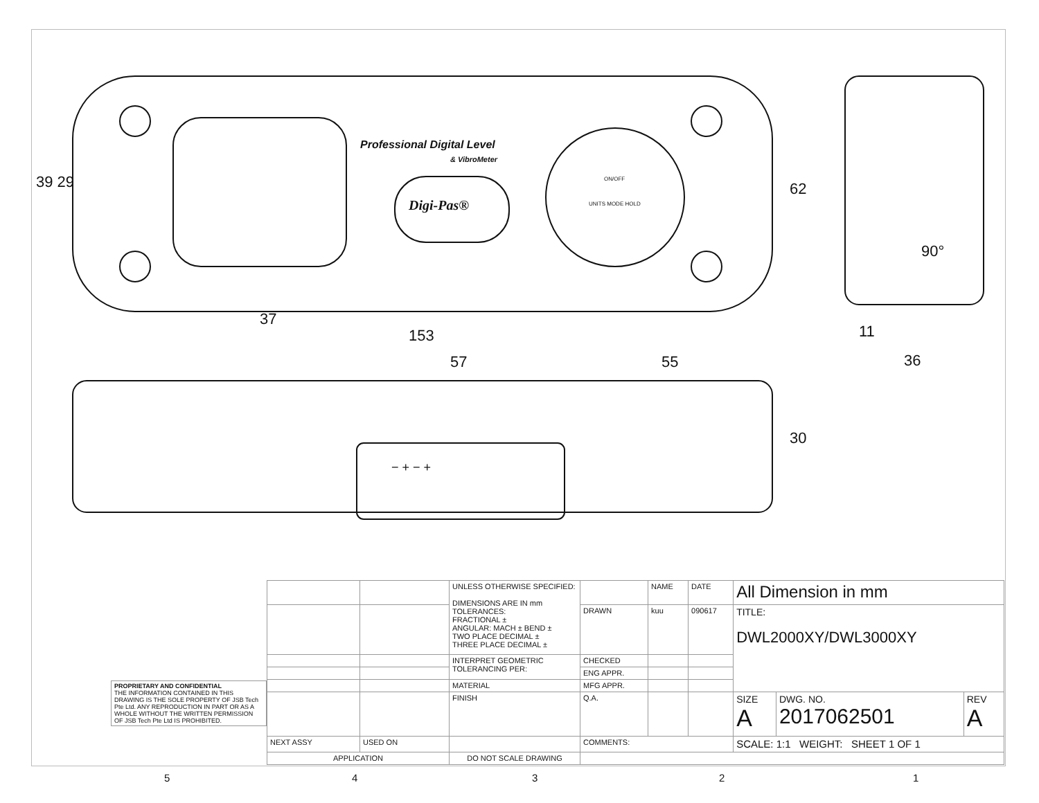39 29 62
37
153 11
36
90°
57 55
30
Professional Digital Level
& VibroMeter
Digi-Pas®
ON/OFF
UNITS MODE HOLD
− + − +
| PROPRIETARY AND CONFIDENTIAL THE INFORMATION CONTAINED IN THIS DRAWING IS THE SOLE PROPERTY OF JSB Tech Pte Ltd. ANY REPRODUCTION IN PART OR AS A WHOLE WITHOUT THE WRITTEN PERMISSION OF JSB Tech Pte Ltd IS PROHIBITED. |
| | | UNLESS OTHERWISE SPECIFIED: DIMENSIONS ARE IN mm TOLERANCES: FRACTIONAL ± ANGULAR: MACH ± BEND ± TWO PLACE DECIMAL ± THREE PLACE DECIMAL ± | | NAME | DATE | All Dimension in mm | | |
| | | | DRAWN | kuu | 090617 | TITLE: DWL2000XY/DWL3000XY | | |
| | | INTERPRET GEOMETRIC TOLERANCING PER: | CHECKED | | | | | |
| | | | ENG APPR. | | | | | |
| | | MATERIAL | MFG APPR. | | | | | |
| | | FINISH | Q.A. | | | SIZE A | DWG. NO. 2017062501 | REV A |
| NEXT ASSY | USED ON | | COMMENTS: | | | SCALE: 1:1 WEIGHT: SHEET 1 OF 1 | | |
| APPLICATION | | DO NOT SCALE DRAWING | | | | | | |
5 4 3 2 1